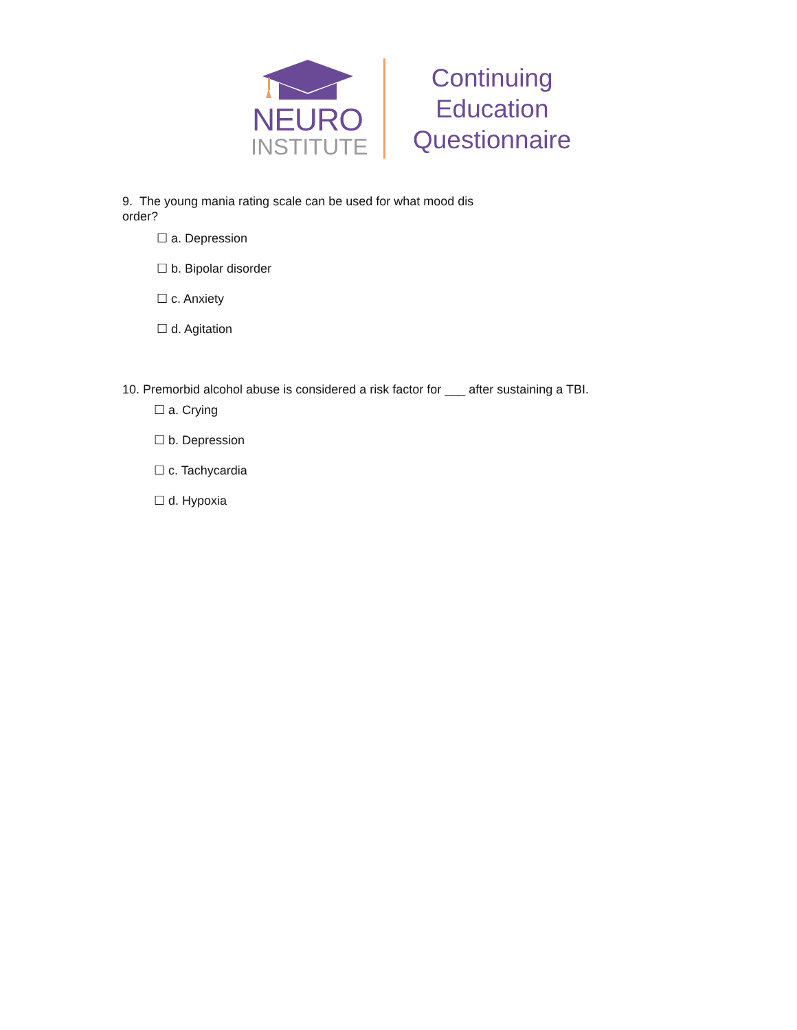NEURO
INSTITUTE
Continuing
Education
Questionnaire
9. The young mania rating scale can be used for what mood dis
order?
☐ a. Depression
☐ b. Bipolar disorder
☐ c. Anxiety
☐ d. Agitation
10. Premorbid alcohol abuse is considered a risk factor for ___ after sustaining a TBI.
☐ a. Crying
☐ b. Depression
☐ c. Tachycardia
☐ d. Hypoxia